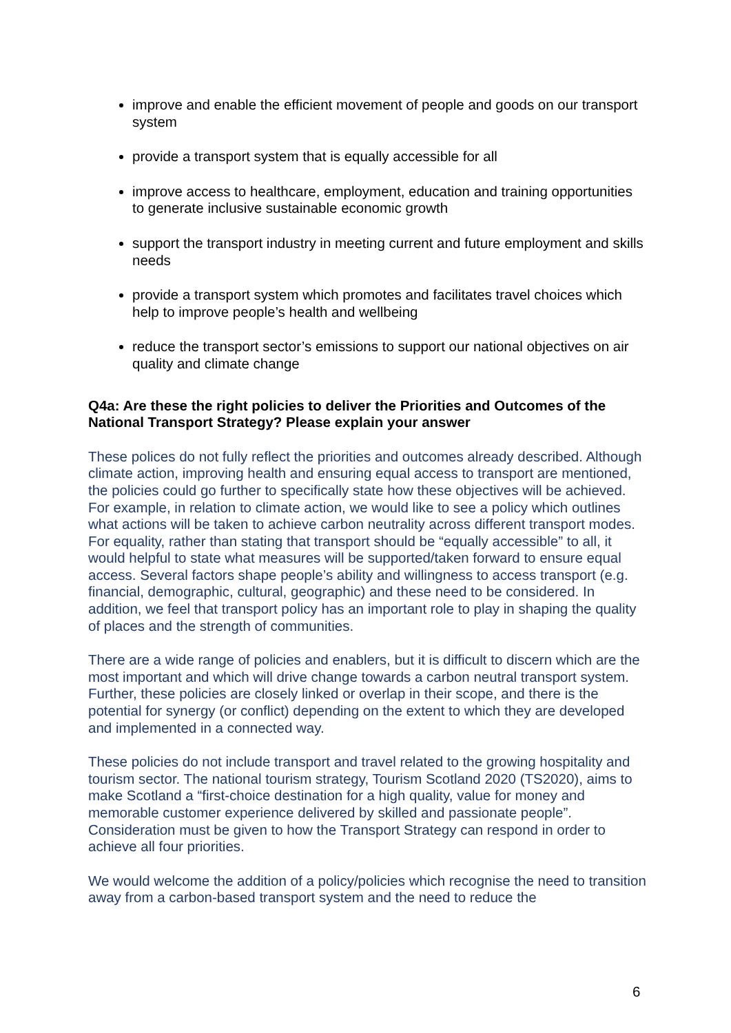improve and enable the efficient movement of people and goods on our transport system
provide a transport system that is equally accessible for all
improve access to healthcare, employment, education and training opportunities to generate inclusive sustainable economic growth
support the transport industry in meeting current and future employment and skills needs
provide a transport system which promotes and facilitates travel choices which help to improve people’s health and wellbeing
reduce the transport sector’s emissions to support our national objectives on air quality and climate change
Q4a: Are these the right policies to deliver the Priorities and Outcomes of the National Transport Strategy? Please explain your answer
These polices do not fully reflect the priorities and outcomes already described. Although climate action, improving health and ensuring equal access to transport are mentioned, the policies could go further to specifically state how these objectives will be achieved. For example, in relation to climate action, we would like to see a policy which outlines what actions will be taken to achieve carbon neutrality across different transport modes. For equality, rather than stating that transport should be “equally accessible” to all, it would helpful to state what measures will be supported/taken forward to ensure equal access. Several factors shape people’s ability and willingness to access transport (e.g. financial, demographic, cultural, geographic) and these need to be considered. In addition, we feel that transport policy has an important role to play in shaping the quality of places and the strength of communities.
There are a wide range of policies and enablers, but it is difficult to discern which are the most important and which will drive change towards a carbon neutral transport system. Further, these policies are closely linked or overlap in their scope, and there is the potential for synergy (or conflict) depending on the extent to which they are developed and implemented in a connected way.
These policies do not include transport and travel related to the growing hospitality and tourism sector. The national tourism strategy, Tourism Scotland 2020 (TS2020), aims to make Scotland a “first-choice destination for a high quality, value for money and memorable customer experience delivered by skilled and passionate people”. Consideration must be given to how the Transport Strategy can respond in order to achieve all four priorities.
We would welcome the addition of a policy/policies which recognise the need to transition away from a carbon-based transport system and the need to reduce the
6